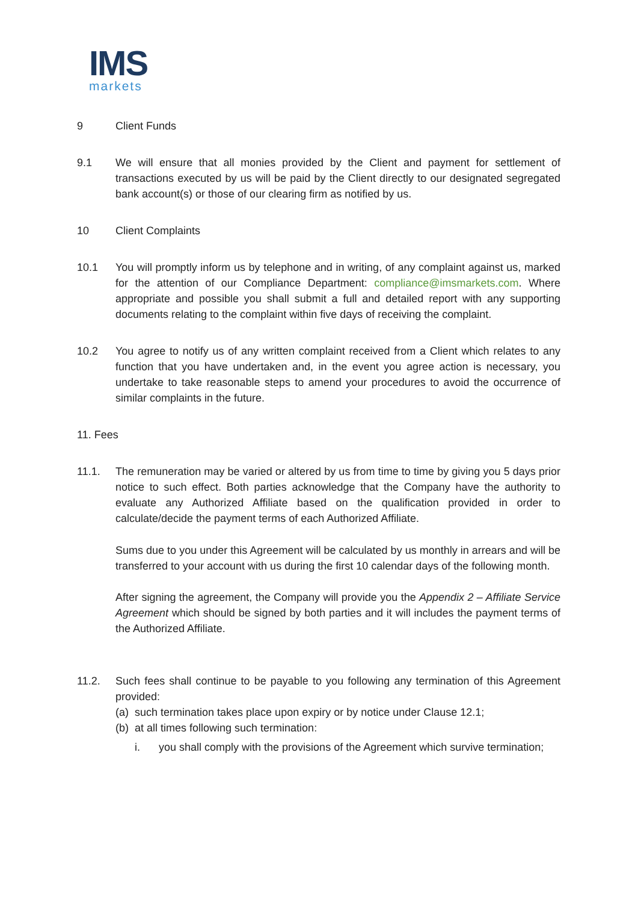IMS
markets
9 Client Funds
9.1 We will ensure that all monies provided by the Client and payment for settlement of transactions executed by us will be paid by the Client directly to our designated segregated bank account(s) or those of our clearing firm as notified by us.
10 Client Complaints
10.1 You will promptly inform us by telephone and in writing, of any complaint against us, marked for the attention of our Compliance Department: compliance@imsmarkets.com. Where appropriate and possible you shall submit a full and detailed report with any supporting documents relating to the complaint within five days of receiving the complaint.
10.2 You agree to notify us of any written complaint received from a Client which relates to any function that you have undertaken and, in the event you agree action is necessary, you undertake to take reasonable steps to amend your procedures to avoid the occurrence of similar complaints in the future.
11. Fees
11.1. The remuneration may be varied or altered by us from time to time by giving you 5 days prior notice to such effect. Both parties acknowledge that the Company have the authority to evaluate any Authorized Affiliate based on the qualification provided in order to calculate/decide the payment terms of each Authorized Affiliate.
Sums due to you under this Agreement will be calculated by us monthly in arrears and will be transferred to your account with us during the first 10 calendar days of the following month.
After signing the agreement, the Company will provide you the Appendix 2 – Affiliate Service Agreement which should be signed by both parties and it will includes the payment terms of the Authorized Affiliate.
11.2. Such fees shall continue to be payable to you following any termination of this Agreement provided:
(a) such termination takes place upon expiry or by notice under Clause 12.1;
(b) at all times following such termination:
i. you shall comply with the provisions of the Agreement which survive termination;